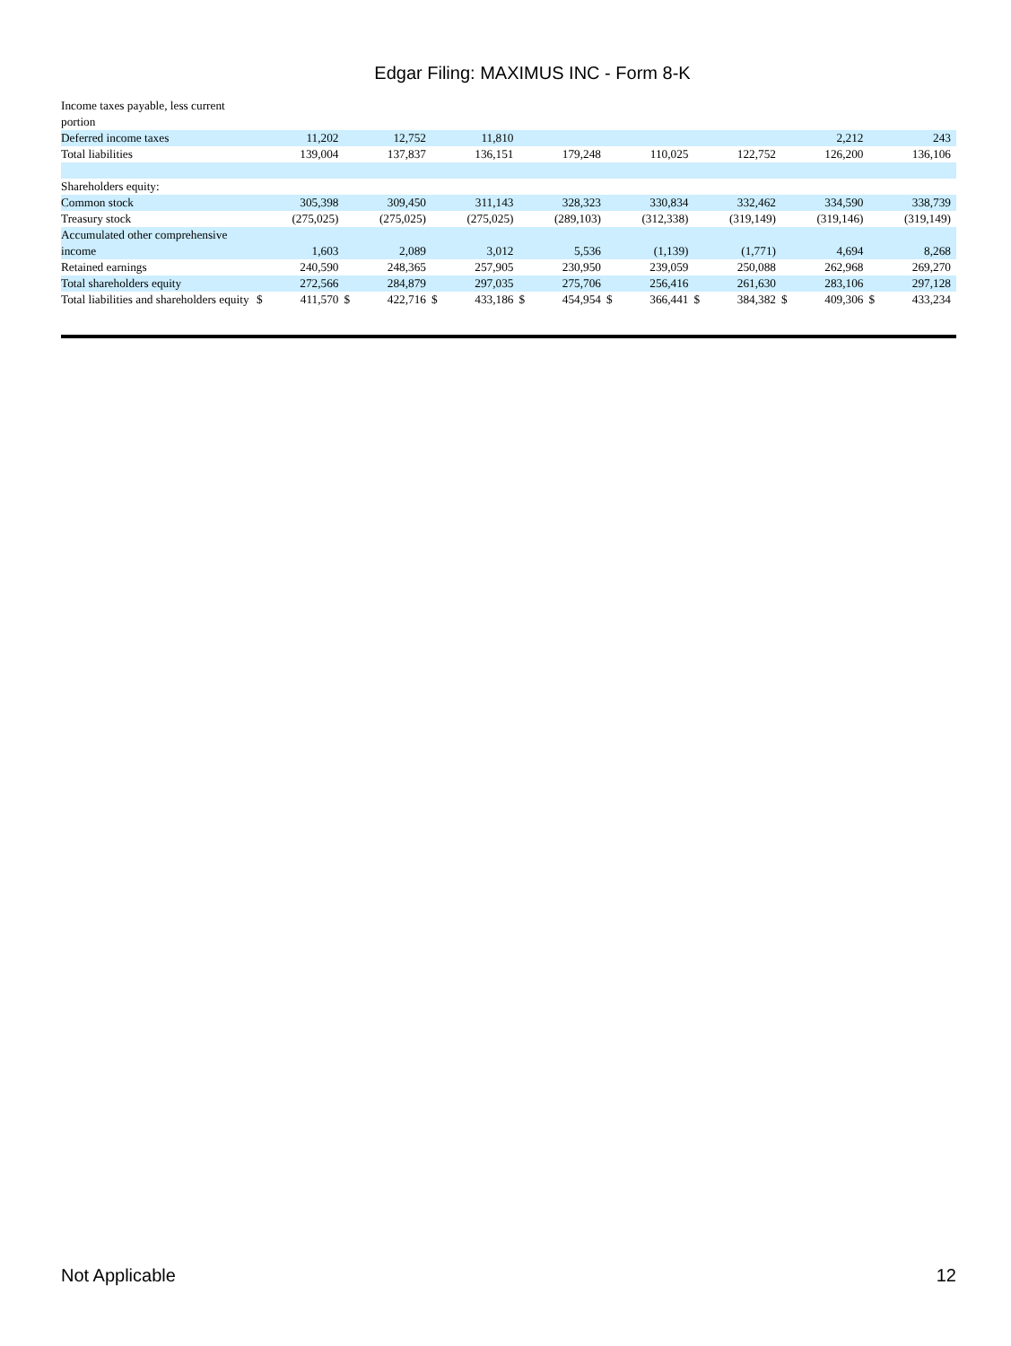Edgar Filing: MAXIMUS INC - Form 8-K
| Income taxes payable, less current portion | | | | | | | | | | | | | | | | |
| Deferred income taxes | | 11,202 | | 12,752 | | 11,810 | | | | | | | | 2,212 | | 243 |
| Total liabilities | | 139,004 | | 137,837 | | 136,151 | | 179,248 | | 110,025 | | 122,752 | | 126,200 | | 136,106 |
| Shareholders equity: | | | | | | | | | | | | | | | | |
| Common stock | | 305,398 | | 309,450 | | 311,143 | | 328,323 | | 330,834 | | 332,462 | | 334,590 | | 338,739 |
| Treasury stock | | (275,025) | | (275,025) | | (275,025) | | (289,103) | | (312,338) | | (319,149) | | (319,146) | | (319,149) |
| Accumulated other comprehensive income | | 1,603 | | 2,089 | | 3,012 | | 5,536 | | (1,139) | | (1,771) | | 4,694 | | 8,268 |
| Retained earnings | | 240,590 | | 248,365 | | 257,905 | | 230,950 | | 239,059 | | 250,088 | | 262,968 | | 269,270 |
| Total shareholders equity | | 272,566 | | 284,879 | | 297,035 | | 275,706 | | 256,416 | | 261,630 | | 283,106 | | 297,128 |
| Total liabilities and shareholders equity | $ | 411,570 | $ | 422,716 | $ | 433,186 | $ | 454,954 | $ | 366,441 | $ | 384,382 | $ | 409,306 | $ | 433,234 |
Not Applicable 12